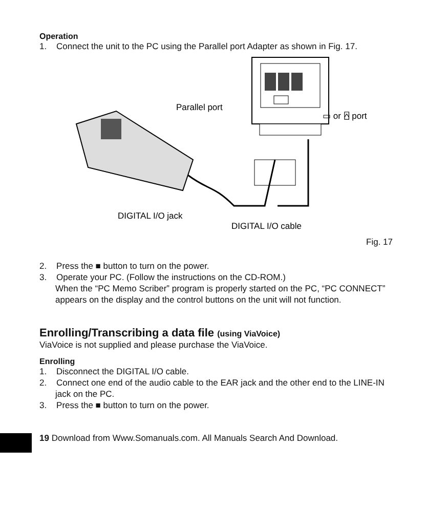Operation
1. Connect the unit to the PC using the Parallel port Adapter as shown in Fig. 17.
Parallel port
▭ or ⍓ port
DIGITAL I/O jack
DIGITAL I/O cable
Fig. 17
2. Press the ■ button to turn on the power.
3. Operate your PC. (Follow the instructions on the CD-ROM.)
When the “PC Memo Scriber” program is properly started on the PC, “PC CONNECT” appears on the display and the control buttons on the unit will not function.
Enrolling/Transcribing a data file (using ViaVoice)
ViaVoice is not supplied and please purchase the ViaVoice.
Enrolling
1. Disconnect the DIGITAL I/O cable.
2. Connect one end of the audio cable to the EAR jack and the other end to the LINE-IN jack on the PC.
3. Press the ■ button to turn on the power.
19 Download from Www.Somanuals.com. All Manuals Search And Download.